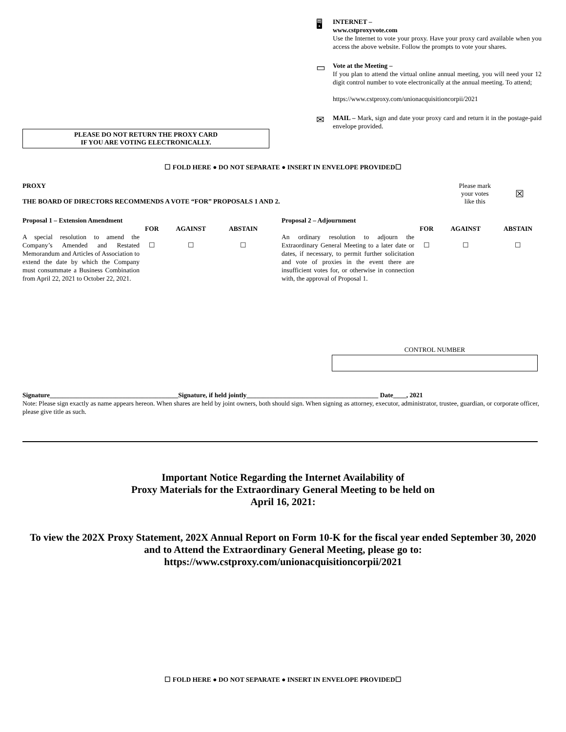PLEASE DO NOT RETURN THE PROXY CARD
IF YOU ARE VOTING ELECTRONICALLY.
🖥
INTERNET –
www.cstproxyvote.com
Use the Internet to vote your proxy. Have your proxy card available when you access the above website. Follow the prompts to vote your shares.
▭
Vote at the Meeting –
If you plan to attend the virtual online annual meeting, you will need your 12 digit control number to vote electronically at the annual meeting. To attend;
https://www.cstproxy.com/unionacquisitioncorpii/2021
✉
MAIL – Mark, sign and date your proxy card and return it in the postage-paid envelope provided.
☐ FOLD HERE ● DO NOT SEPARATE ● INSERT IN ENVELOPE PROVIDED☐
PROXY
THE BOARD OF DIRECTORS RECOMMENDS A VOTE “FOR” PROPOSALS 1 AND 2.
Please mark
your votes
like this
☒
| Proposal 1 – Extension Amendment | | | | Proposal 2 – Adjournment | | | |
| | FOR | AGAINST | ABSTAIN | | FOR | AGAINST | ABSTAIN |
| A special resolution to amend the Company’s Amended and Restated Memorandum and Articles of Association to extend the date by which the Company must consummate a Business Combination from April 22, 2021 to October 22, 2021. | ☐ | ☐ | ☐ | An ordinary resolution to adjourn the Extraordinary General Meeting to a later date or dates, if necessary, to permit further solicitation and vote of proxies in the event there are insufficient votes for, or otherwise in connection with, the approval of Proposal 1. | ☐ | ☐ | ☐ |
CONTROL NUMBER
Signature_______________________________________Signature, if held jointly________________________________________ Date____, 2021
Note: Please sign exactly as name appears hereon. When shares are held by joint owners, both should sign. When signing as attorney, executor, administrator, trustee, guardian, or corporate officer, please give title as such.
Important Notice Regarding the Internet Availability of
Proxy Materials for the Extraordinary General Meeting to be held on
April 16, 2021:
To view the 202X Proxy Statement, 202X Annual Report on Form 10-K for the fiscal year ended September 30, 2020 and to Attend the Extraordinary General Meeting, please go to:
https://www.cstproxy.com/unionacquisitioncorpii/2021
☐ FOLD HERE ● DO NOT SEPARATE ● INSERT IN ENVELOPE PROVIDED☐